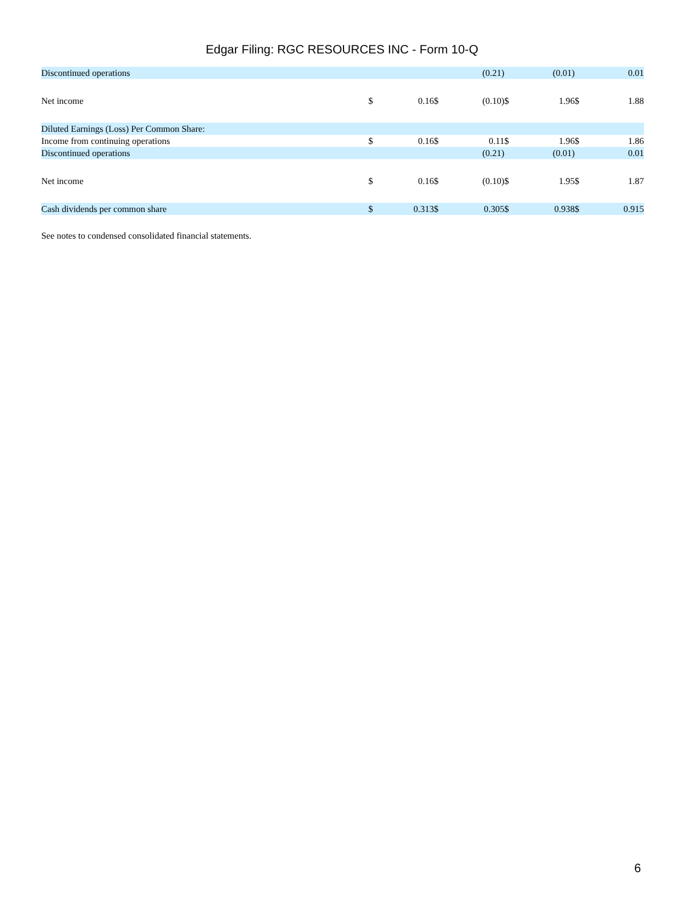Edgar Filing: RGC RESOURCES INC - Form 10-Q
| Discontinued operations | | | | (0.21) | | (0.01) | | 0.01 |
| Net income | $ | 0.16 | $ | (0.10) | $ | 1.96 | $ | 1.88 |
| Diluted Earnings (Loss) Per Common Share: | | | | | | | | |
| Income from continuing operations | $ | 0.16 | $ | 0.11 | $ | 1.96 | $ | 1.86 |
| Discontinued operations | | | | (0.21) | | (0.01) | | 0.01 |
| Net income | $ | 0.16 | $ | (0.10) | $ | 1.95 | $ | 1.87 |
| Cash dividends per common share | $ | 0.313 | $ | 0.305 | $ | 0.938 | $ | 0.915 |
See notes to condensed consolidated financial statements.
6